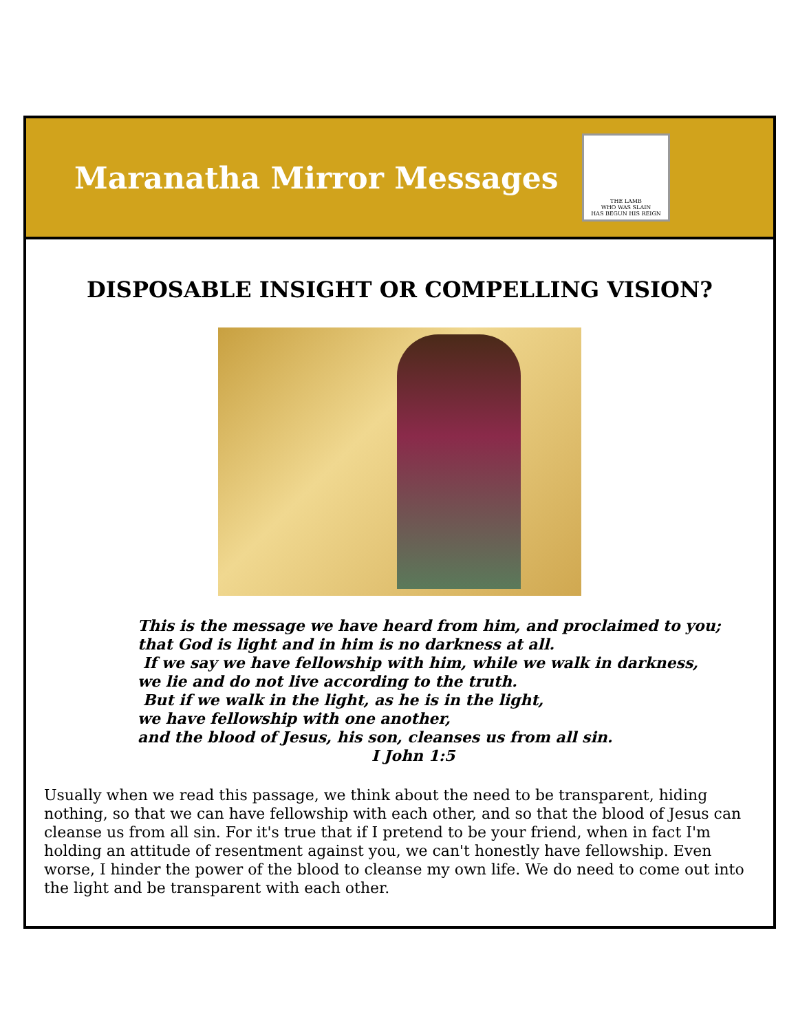Maranatha Mirror Messages
THE LAMB
WHO WAS SLAIN
HAS BEGUN HIS REIGN
DISPOSABLE INSIGHT OR COMPELLING VISION?
This is the message we have heard from him, and proclaimed to you;
that God is light and in him is no darkness at all.
If we say we have fellowship with him, while we walk in darkness,
we lie and do not live according to the truth.
But if we walk in the light, as he is in the light,
we have fellowship with one another,
and the blood of Jesus, his son, cleanses us from all sin.
I John 1:5
Usually when we read this passage, we think about the need to be transparent, hiding nothing, so that we can have fellowship with each other, and so that the blood of Jesus can cleanse us from all sin. For it's true that if I pretend to be your friend, when in fact I'm holding an attitude of resentment against you, we can't honestly have fellowship. Even worse, I hinder the power of the blood to cleanse my own life. We do need to come out into the light and be transparent with each other.